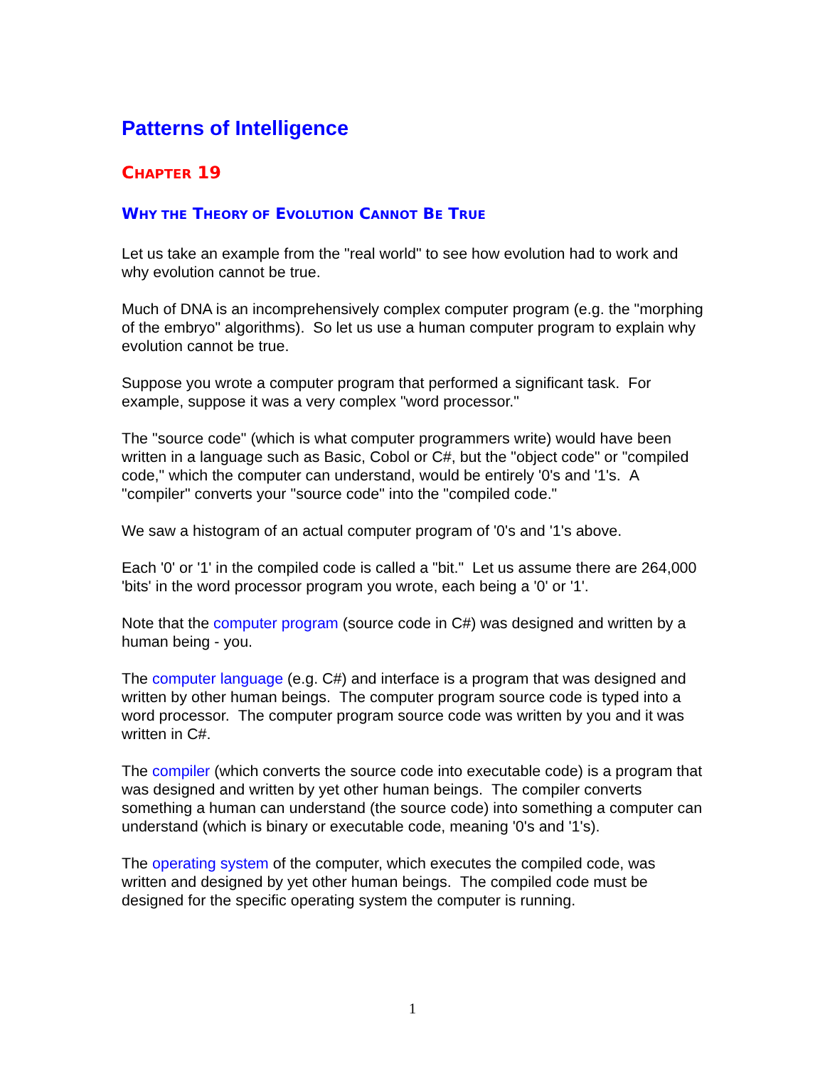Patterns of Intelligence
CHAPTER 19
WHY THE THEORY OF EVOLUTION CANNOT BE TRUE
Let us take an example from the "real world" to see how evolution had to work and why evolution cannot be true.
Much of DNA is an incomprehensively complex computer program (e.g. the "morphing of the embryo" algorithms). So let us use a human computer program to explain why evolution cannot be true.
Suppose you wrote a computer program that performed a significant task. For example, suppose it was a very complex "word processor."
The "source code" (which is what computer programmers write) would have been written in a language such as Basic, Cobol or C#, but the "object code" or "compiled code," which the computer can understand, would be entirely '0's and '1's. A "compiler" converts your "source code" into the "compiled code."
We saw a histogram of an actual computer program of '0's and '1's above.
Each '0' or '1' in the compiled code is called a "bit." Let us assume there are 264,000 'bits' in the word processor program you wrote, each being a '0' or '1'.
Note that the computer program (source code in C#) was designed and written by a human being - you.
The computer language (e.g. C#) and interface is a program that was designed and written by other human beings. The computer program source code is typed into a word processor. The computer program source code was written by you and it was written in C#.
The compiler (which converts the source code into executable code) is a program that was designed and written by yet other human beings. The compiler converts something a human can understand (the source code) into something a computer can understand (which is binary or executable code, meaning '0's and '1's).
The operating system of the computer, which executes the compiled code, was written and designed by yet other human beings. The compiled code must be designed for the specific operating system the computer is running.
1